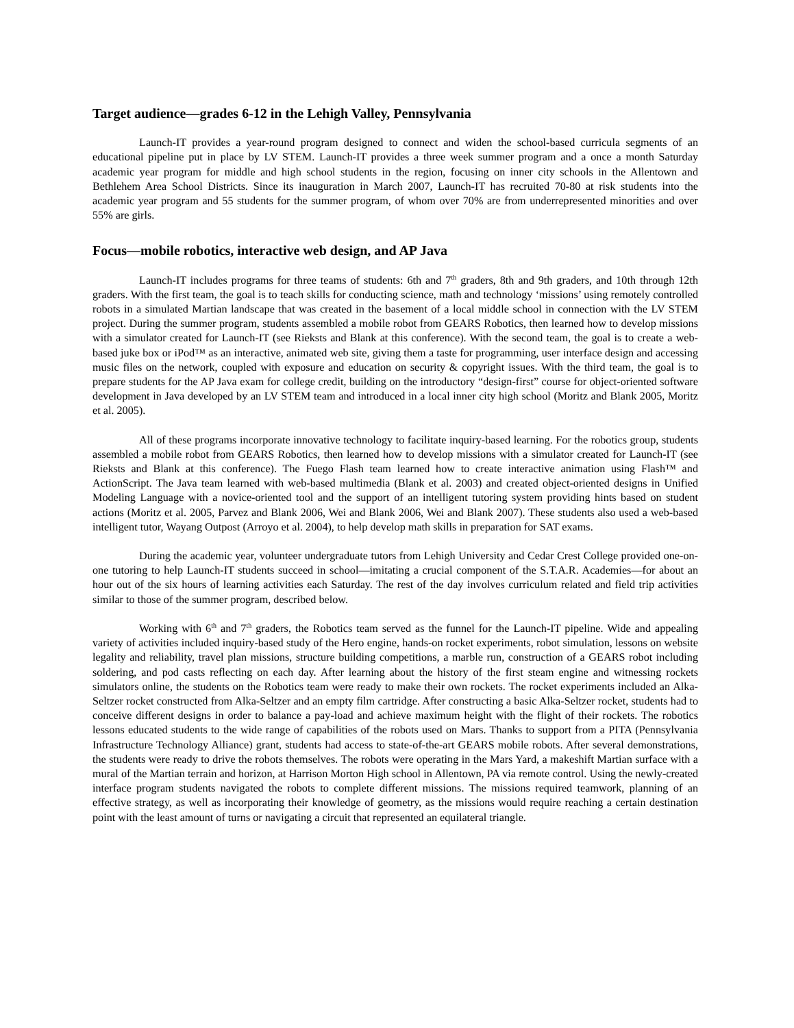Target audience—grades 6-12 in the Lehigh Valley, Pennsylvania
Launch-IT provides a year-round program designed to connect and widen the school-based curricula segments of an educational pipeline put in place by LV STEM. Launch-IT provides a three week summer program and a once a month Saturday academic year program for middle and high school students in the region, focusing on inner city schools in the Allentown and Bethlehem Area School Districts. Since its inauguration in March 2007, Launch-IT has recruited 70-80 at risk students into the academic year program and 55 students for the summer program, of whom over 70% are from underrepresented minorities and over 55% are girls.
Focus—mobile robotics, interactive web design, and AP Java
Launch-IT includes programs for three teams of students: 6th and 7<sup>th</sup> graders, 8th and 9th graders, and 10th through 12th graders. With the first team, the goal is to teach skills for conducting science, math and technology ‘missions’ using remotely controlled robots in a simulated Martian landscape that was created in the basement of a local middle school in connection with the LV STEM project. During the summer program, students assembled a mobile robot from GEARS Robotics, then learned how to develop missions with a simulator created for Launch-IT (see Rieksts and Blank at this conference). With the second team, the goal is to create a web-based juke box or iPod™ as an interactive, animated web site, giving them a taste for programming, user interface design and accessing music files on the network, coupled with exposure and education on security & copyright issues. With the third team, the goal is to prepare students for the AP Java exam for college credit, building on the introductory “design-first” course for object-oriented software development in Java developed by an LV STEM team and introduced in a local inner city high school (Moritz and Blank 2005, Moritz et al. 2005).
All of these programs incorporate innovative technology to facilitate inquiry-based learning. For the robotics group, students assembled a mobile robot from GEARS Robotics, then learned how to develop missions with a simulator created for Launch-IT (see Rieksts and Blank at this conference). The Fuego Flash team learned how to create interactive animation using Flash™ and ActionScript. The Java team learned with web-based multimedia (Blank et al. 2003) and created object-oriented designs in Unified Modeling Language with a novice-oriented tool and the support of an intelligent tutoring system providing hints based on student actions (Moritz et al. 2005, Parvez and Blank 2006, Wei and Blank 2006, Wei and Blank 2007). These students also used a web-based intelligent tutor, Wayang Outpost (Arroyo et al. 2004), to help develop math skills in preparation for SAT exams.
During the academic year, volunteer undergraduate tutors from Lehigh University and Cedar Crest College provided one-on-one tutoring to help Launch-IT students succeed in school—imitating a crucial component of the S.T.A.R. Academies—for about an hour out of the six hours of learning activities each Saturday. The rest of the day involves curriculum related and field trip activities similar to those of the summer program, described below.
Working with 6<sup>th</sup> and 7<sup>th</sup> graders, the Robotics team served as the funnel for the Launch-IT pipeline. Wide and appealing variety of activities included inquiry-based study of the Hero engine, hands-on rocket experiments, robot simulation, lessons on website legality and reliability, travel plan missions, structure building competitions, a marble run, construction of a GEARS robot including soldering, and pod casts reflecting on each day. After learning about the history of the first steam engine and witnessing rockets simulators online, the students on the Robotics team were ready to make their own rockets. The rocket experiments included an Alka-Seltzer rocket constructed from Alka-Seltzer and an empty film cartridge. After constructing a basic Alka-Seltzer rocket, students had to conceive different designs in order to balance a pay-load and achieve maximum height with the flight of their rockets. The robotics lessons educated students to the wide range of capabilities of the robots used on Mars. Thanks to support from a PITA (Pennsylvania Infrastructure Technology Alliance) grant, students had access to state-of-the-art GEARS mobile robots. After several demonstrations, the students were ready to drive the robots themselves. The robots were operating in the Mars Yard, a makeshift Martian surface with a mural of the Martian terrain and horizon, at Harrison Morton High school in Allentown, PA via remote control. Using the newly-created interface program students navigated the robots to complete different missions. The missions required teamwork, planning of an effective strategy, as well as incorporating their knowledge of geometry, as the missions would require reaching a certain destination point with the least amount of turns or navigating a circuit that represented an equilateral triangle.